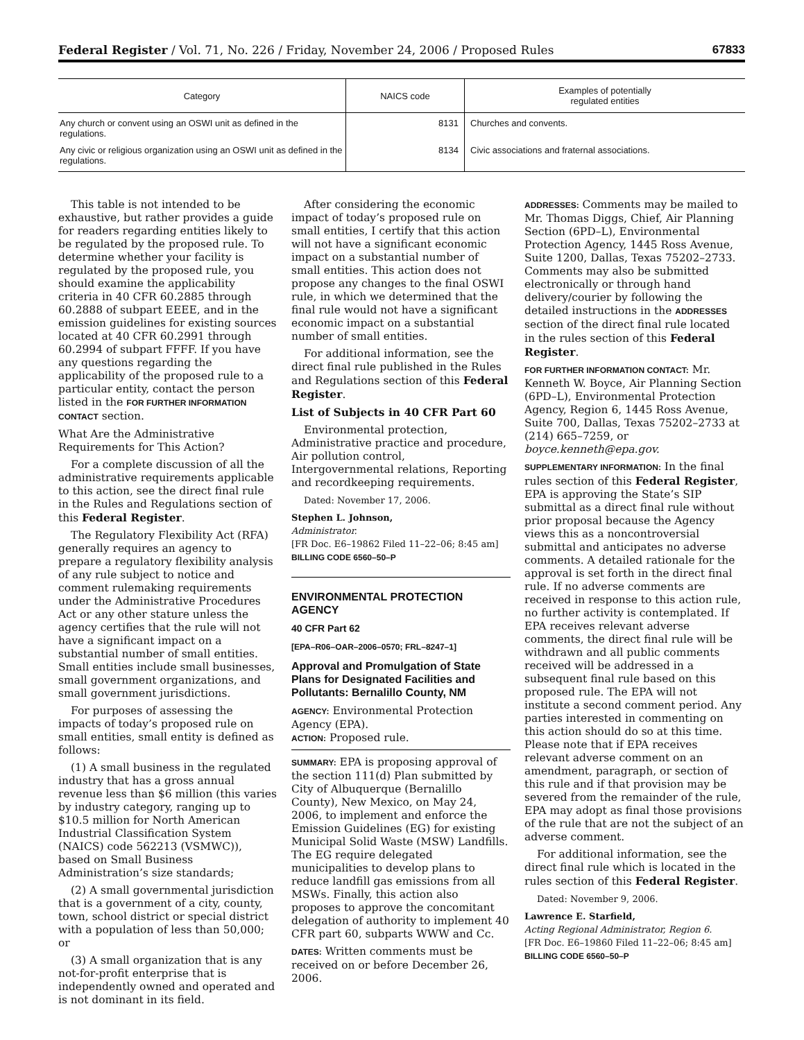Federal Register / Vol. 71, No. 226 / Friday, November 24, 2006 / Proposed Rules 67833
| Category | NAICS code | Examples of potentially regulated entities |
| --- | --- | --- |
| Any church or convent using an OSWI unit as defined in the regulations. | 8131 | Churches and convents. |
| Any civic or religious organization using an OSWI unit as defined in the regulations. | 8134 | Civic associations and fraternal associations. |
This table is not intended to be exhaustive, but rather provides a guide for readers regarding entities likely to be regulated by the proposed rule. To determine whether your facility is regulated by the proposed rule, you should examine the applicability criteria in 40 CFR 60.2885 through 60.2888 of subpart EEEE, and in the emission guidelines for existing sources located at 40 CFR 60.2991 through 60.2994 of subpart FFFF. If you have any questions regarding the applicability of the proposed rule to a particular entity, contact the person listed in the FOR FURTHER INFORMATION CONTACT section.
What Are the Administrative Requirements for This Action?
For a complete discussion of all the administrative requirements applicable to this action, see the direct final rule in the Rules and Regulations section of this Federal Register.
The Regulatory Flexibility Act (RFA) generally requires an agency to prepare a regulatory flexibility analysis of any rule subject to notice and comment rulemaking requirements under the Administrative Procedures Act or any other stature unless the agency certifies that the rule will not have a significant impact on a substantial number of small entities. Small entities include small businesses, small government organizations, and small government jurisdictions.
For purposes of assessing the impacts of today’s proposed rule on small entities, small entity is defined as follows:
(1) A small business in the regulated industry that has a gross annual revenue less than $6 million (this varies by industry category, ranging up to $10.5 million for North American Industrial Classification System (NAICS) code 562213 (VSMWC)), based on Small Business Administration’s size standards;
(2) A small governmental jurisdiction that is a government of a city, county, town, school district or special district with a population of less than 50,000; or
(3) A small organization that is any not-for-profit enterprise that is independently owned and operated and is not dominant in its field.
After considering the economic impact of today’s proposed rule on small entities, I certify that this action will not have a significant economic impact on a substantial number of small entities. This action does not propose any changes to the final OSWI rule, in which we determined that the final rule would not have a significant economic impact on a substantial number of small entities.
For additional information, see the direct final rule published in the Rules and Regulations section of this Federal Register.
List of Subjects in 40 CFR Part 60
Environmental protection, Administrative practice and procedure, Air pollution control, Intergovernmental relations, Reporting and recordkeeping requirements.
Dated: November 17, 2006.
Stephen L. Johnson,
Administrator.
[FR Doc. E6–19862 Filed 11–22–06; 8:45 am]
BILLING CODE 6560–50–P
ENVIRONMENTAL PROTECTION AGENCY
40 CFR Part 62
[EPA–R06–OAR–2006–0570; FRL–8247–1]
Approval and Promulgation of State Plans for Designated Facilities and Pollutants: Bernalillo County, NM
AGENCY: Environmental Protection Agency (EPA).
ACTION: Proposed rule.
SUMMARY: EPA is proposing approval of the section 111(d) Plan submitted by City of Albuquerque (Bernalillo County), New Mexico, on May 24, 2006, to implement and enforce the Emission Guidelines (EG) for existing Municipal Solid Waste (MSW) Landfills. The EG require delegated municipalities to develop plans to reduce landfill gas emissions from all MSWs. Finally, this action also proposes to approve the concomitant delegation of authority to implement 40 CFR part 60, subparts WWW and Cc.
DATES: Written comments must be received on or before December 26, 2006.
ADDRESSES: Comments may be mailed to Mr. Thomas Diggs, Chief, Air Planning Section (6PD–L), Environmental Protection Agency, 1445 Ross Avenue, Suite 1200, Dallas, Texas 75202–2733. Comments may also be submitted electronically or through hand delivery/courier by following the detailed instructions in the ADDRESSES section of the direct final rule located in the rules section of this Federal Register.
FOR FURTHER INFORMATION CONTACT: Mr. Kenneth W. Boyce, Air Planning Section (6PD–L), Environmental Protection Agency, Region 6, 1445 Ross Avenue, Suite 700, Dallas, Texas 75202–2733 at (214) 665–7259, or boyce.kenneth@epa.gov.
SUPPLEMENTARY INFORMATION: In the final rules section of this Federal Register, EPA is approving the State’s SIP submittal as a direct final rule without prior proposal because the Agency views this as a noncontroversial submittal and anticipates no adverse comments. A detailed rationale for the approval is set forth in the direct final rule. If no adverse comments are received in response to this action rule, no further activity is contemplated. If EPA receives relevant adverse comments, the direct final rule will be withdrawn and all public comments received will be addressed in a subsequent final rule based on this proposed rule. The EPA will not institute a second comment period. Any parties interested in commenting on this action should do so at this time. Please note that if EPA receives relevant adverse comment on an amendment, paragraph, or section of this rule and if that provision may be severed from the remainder of the rule, EPA may adopt as final those provisions of the rule that are not the subject of an adverse comment.
For additional information, see the direct final rule which is located in the rules section of this Federal Register.
Dated: November 9, 2006.
Lawrence E. Starfield,
Acting Regional Administrator, Region 6.
[FR Doc. E6–19860 Filed 11–22–06; 8:45 am]
BILLING CODE 6560–50–P